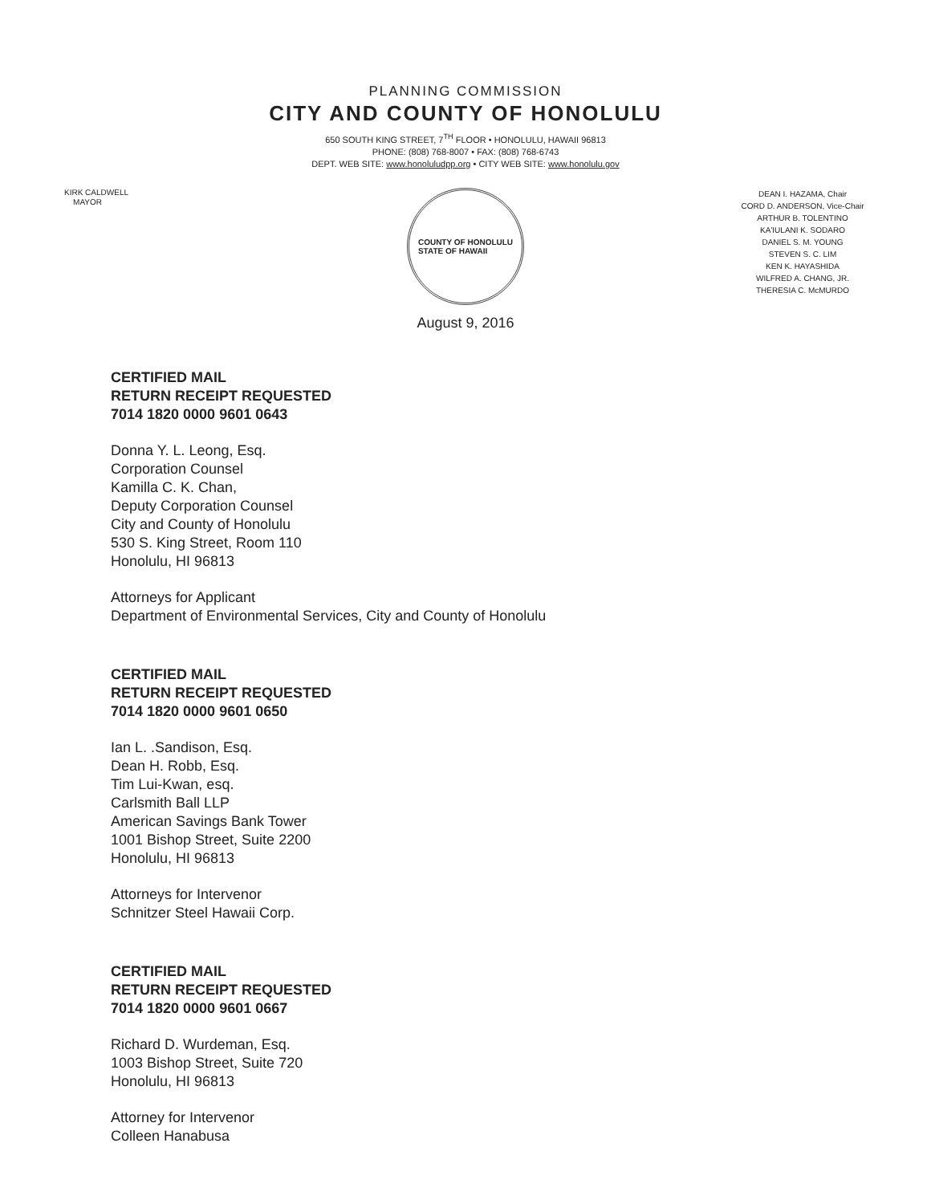PLANNING COMMISSION
CITY AND COUNTY OF HONOLULU
650 SOUTH KING STREET, 7<sup>TH</sup> FLOOR • HONOLULU, HAWAII 96813
PHONE: (808) 768-8007 • FAX: (808) 768-6743
DEPT. WEB SITE: www.honoluludpp.org • CITY WEB SITE: www.honolulu.gov
KIRK CALDWELL
MAYOR
COUNTY OF HONOLULU
STATE OF HAWAII
DEAN I. HAZAMA, Chair
CORD D. ANDERSON, Vice-Chair
ARTHUR B. TOLENTINO
KA'IULANI K. SODARO
DANIEL S. M. YOUNG
STEVEN S. C. LIM
KEN K. HAYASHIDA
WILFRED A. CHANG, JR.
THERESIA C. McMURDO
August 9, 2016
CERTIFIED MAIL
RETURN RECEIPT REQUESTED
7014 1820 0000 9601 0643
Donna Y. L. Leong, Esq.
Corporation Counsel
Kamilla C. K. Chan,
Deputy Corporation Counsel
City and County of Honolulu
530 S. King Street, Room 110
Honolulu, HI 96813
Attorneys for Applicant
Department of Environmental Services, City and County of Honolulu
CERTIFIED MAIL
RETURN RECEIPT REQUESTED
7014 1820 0000 9601 0650
Ian L. .Sandison, Esq.
Dean H. Robb, Esq.
Tim Lui-Kwan, esq.
Carlsmith Ball LLP
American Savings Bank Tower
1001 Bishop Street, Suite 2200
Honolulu, HI 96813
Attorneys for Intervenor
Schnitzer Steel Hawaii Corp.
CERTIFIED MAIL
RETURN RECEIPT REQUESTED
7014 1820 0000 9601 0667
Richard D. Wurdeman, Esq.
1003 Bishop Street, Suite 720
Honolulu, HI 96813
Attorney for Intervenor
Colleen Hanabusa